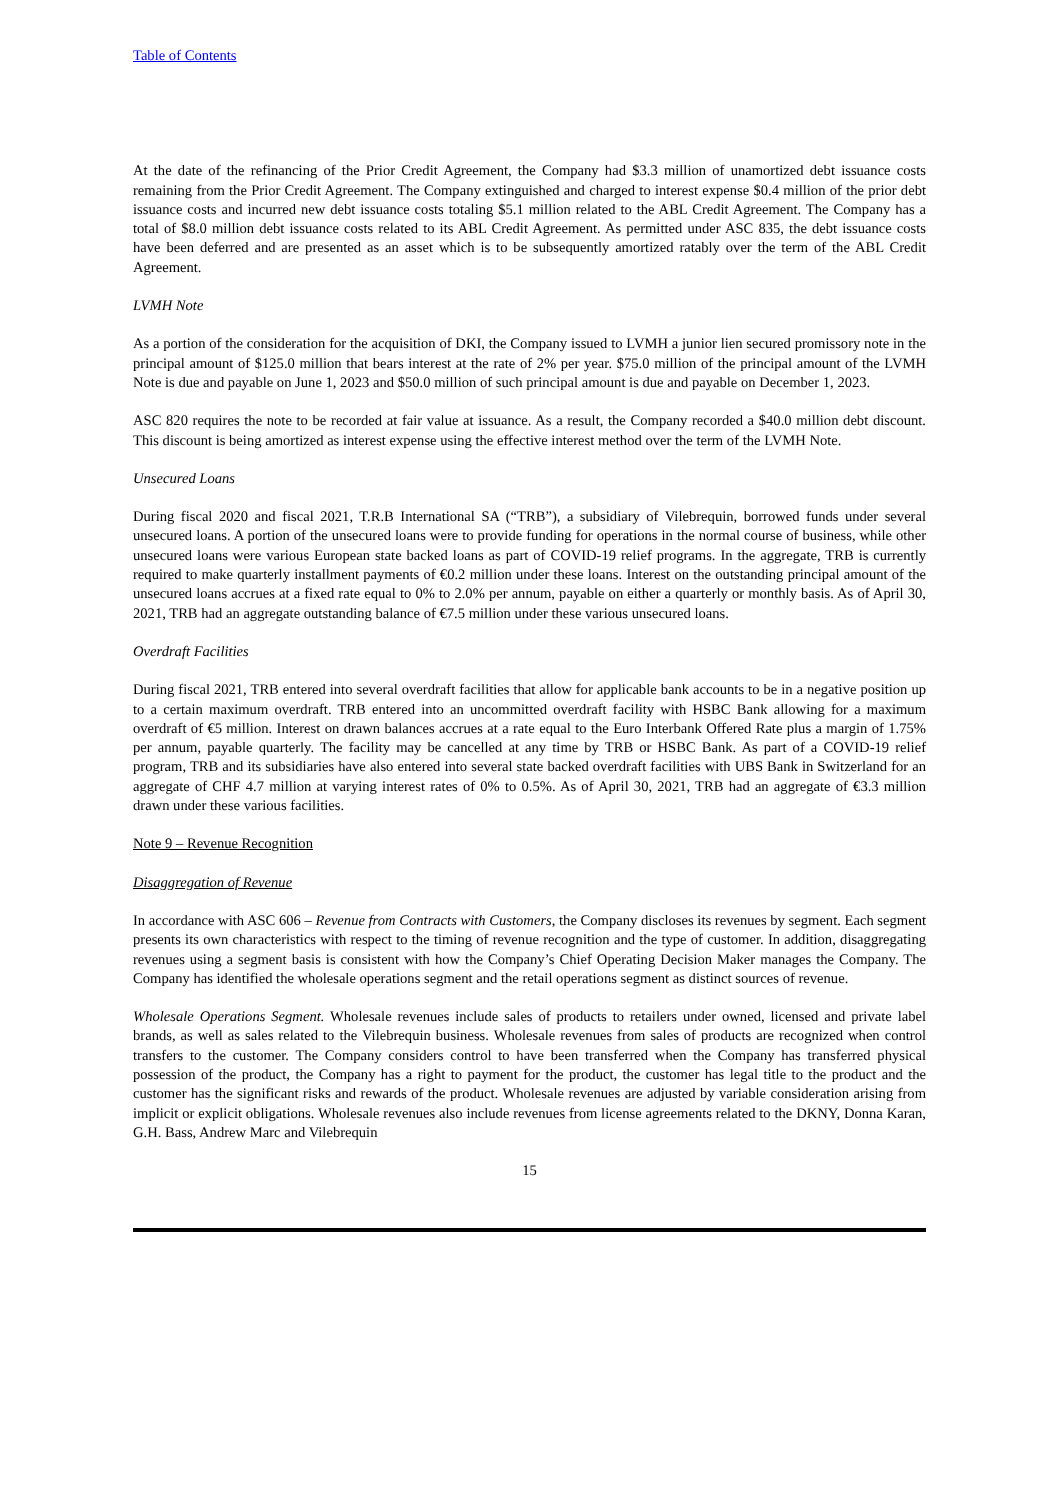Table of Contents
At the date of the refinancing of the Prior Credit Agreement, the Company had $3.3 million of unamortized debt issuance costs remaining from the Prior Credit Agreement. The Company extinguished and charged to interest expense $0.4 million of the prior debt issuance costs and incurred new debt issuance costs totaling $5.1 million related to the ABL Credit Agreement. The Company has a total of $8.0 million debt issuance costs related to its ABL Credit Agreement. As permitted under ASC 835, the debt issuance costs have been deferred and are presented as an asset which is to be subsequently amortized ratably over the term of the ABL Credit Agreement.
LVMH Note
As a portion of the consideration for the acquisition of DKI, the Company issued to LVMH a junior lien secured promissory note in the principal amount of $125.0 million that bears interest at the rate of 2% per year. $75.0 million of the principal amount of the LVMH Note is due and payable on June 1, 2023 and $50.0 million of such principal amount is due and payable on December 1, 2023.
ASC 820 requires the note to be recorded at fair value at issuance. As a result, the Company recorded a $40.0 million debt discount. This discount is being amortized as interest expense using the effective interest method over the term of the LVMH Note.
Unsecured Loans
During fiscal 2020 and fiscal 2021, T.R.B International SA (“TRB”), a subsidiary of Vilebrequin, borrowed funds under several unsecured loans. A portion of the unsecured loans were to provide funding for operations in the normal course of business, while other unsecured loans were various European state backed loans as part of COVID-19 relief programs. In the aggregate, TRB is currently required to make quarterly installment payments of €0.2 million under these loans. Interest on the outstanding principal amount of the unsecured loans accrues at a fixed rate equal to 0% to 2.0% per annum, payable on either a quarterly or monthly basis. As of April 30, 2021, TRB had an aggregate outstanding balance of €7.5 million under these various unsecured loans.
Overdraft Facilities
During fiscal 2021, TRB entered into several overdraft facilities that allow for applicable bank accounts to be in a negative position up to a certain maximum overdraft. TRB entered into an uncommitted overdraft facility with HSBC Bank allowing for a maximum overdraft of €5 million. Interest on drawn balances accrues at a rate equal to the Euro Interbank Offered Rate plus a margin of 1.75% per annum, payable quarterly. The facility may be cancelled at any time by TRB or HSBC Bank. As part of a COVID-19 relief program, TRB and its subsidiaries have also entered into several state backed overdraft facilities with UBS Bank in Switzerland for an aggregate of CHF 4.7 million at varying interest rates of 0% to 0.5%. As of April 30, 2021, TRB had an aggregate of €3.3 million drawn under these various facilities.
Note 9 – Revenue Recognition
Disaggregation of Revenue
In accordance with ASC 606 – Revenue from Contracts with Customers, the Company discloses its revenues by segment. Each segment presents its own characteristics with respect to the timing of revenue recognition and the type of customer. In addition, disaggregating revenues using a segment basis is consistent with how the Company’s Chief Operating Decision Maker manages the Company. The Company has identified the wholesale operations segment and the retail operations segment as distinct sources of revenue.
Wholesale Operations Segment. Wholesale revenues include sales of products to retailers under owned, licensed and private label brands, as well as sales related to the Vilebrequin business. Wholesale revenues from sales of products are recognized when control transfers to the customer. The Company considers control to have been transferred when the Company has transferred physical possession of the product, the Company has a right to payment for the product, the customer has legal title to the product and the customer has the significant risks and rewards of the product. Wholesale revenues are adjusted by variable consideration arising from implicit or explicit obligations. Wholesale revenues also include revenues from license agreements related to the DKNY, Donna Karan, G.H. Bass, Andrew Marc and Vilebrequin
15